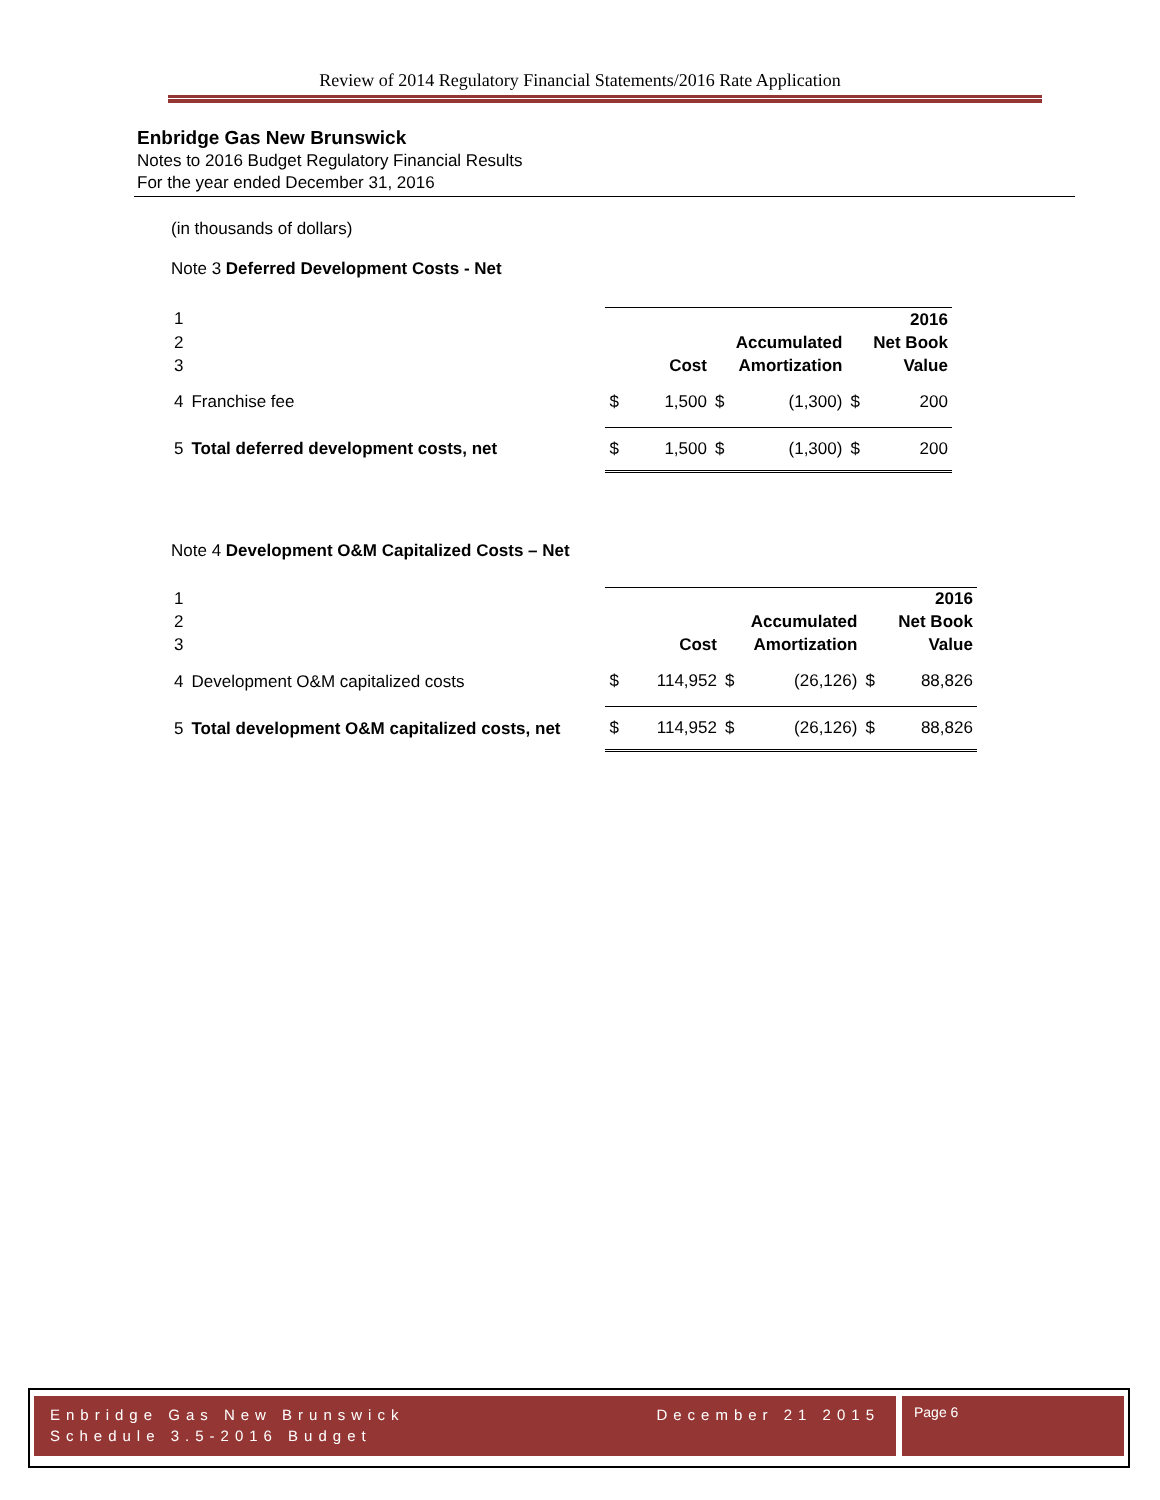Review of 2014 Regulatory Financial Statements/2016 Rate Application
Enbridge Gas New Brunswick
Notes to 2016 Budget Regulatory Financial Results
For the year ended December 31, 2016
(in thousands of dollars)
Note 3 Deferred Development Costs - Net
| 1 | | | | | | | 2016 |
| 2 | | | | | Accumulated | | Net Book |
| 3 | | | Cost | | Amortization | | Value |
| 4 | Franchise fee | $ | 1,500 | $ | (1,300) | $ | 200 |
| 5 | Total deferred development costs, net | $ | 1,500 | $ | (1,300) | $ | 200 |
Note 4 Development O&M Capitalized Costs – Net
| 1 | | | | | | | 2016 |
| 2 | | | | | Accumulated | | Net Book |
| 3 | | | Cost | | Amortization | | Value |
| 4 | Development O&M capitalized costs | $ | 114,952 | $ | (26,126) | $ | 88,826 |
| 5 | Total development O&M capitalized costs, net | $ | 114,952 | $ | (26,126) | $ | 88,826 |
Enbridge Gas New Brunswick
Schedule 3.5-2016 Budget
December 21 2015
Page 6